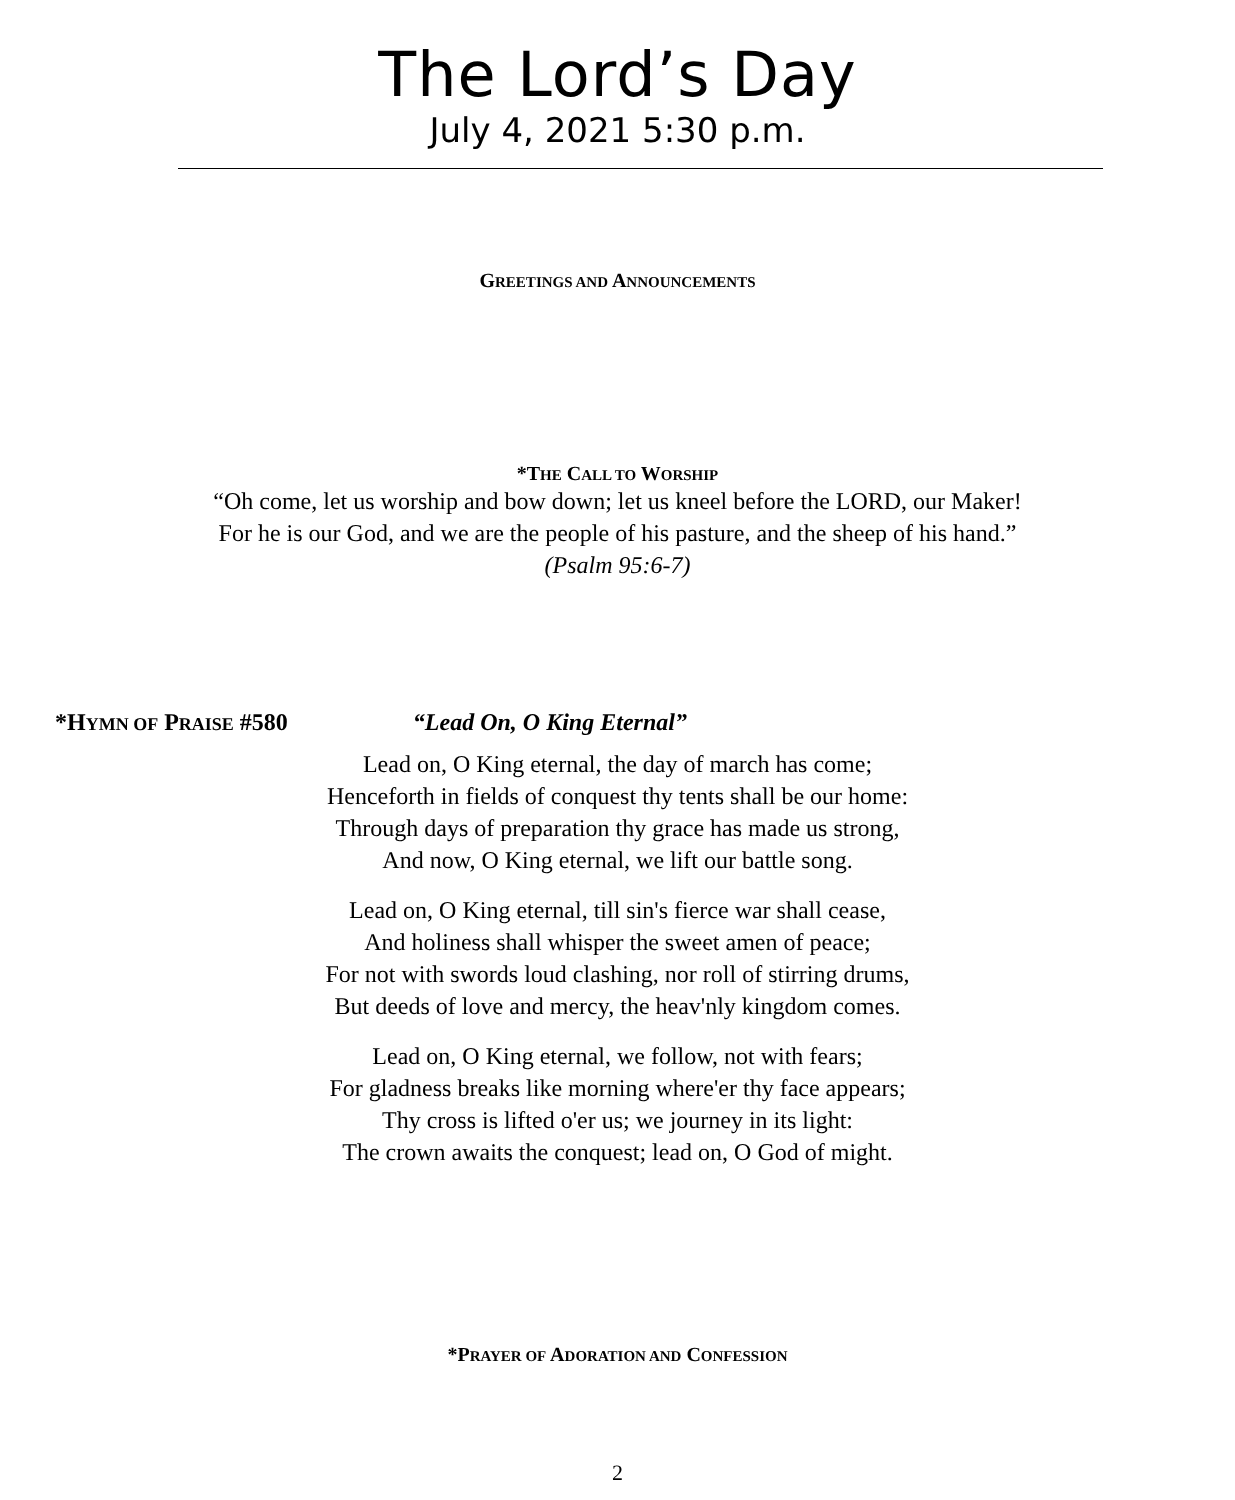The Lord’s Day
July 4, 2021 5:30 p.m.
GREETINGS AND ANNOUNCEMENTS
*THE CALL TO WORSHIP
“Oh come, let us worship and bow down; let us kneel before the LORD, our Maker!
For he is our God, and we are the people of his pasture, and the sheep of his hand.”
(Psalm 95:6-7)
*HYMN OF PRAISE #580 “Lead On, O King Eternal”
Lead on, O King eternal, the day of march has come;
Henceforth in fields of conquest thy tents shall be our home:
Through days of preparation thy grace has made us strong,
And now, O King eternal, we lift our battle song.
Lead on, O King eternal, till sin's fierce war shall cease,
And holiness shall whisper the sweet amen of peace;
For not with swords loud clashing, nor roll of stirring drums,
But deeds of love and mercy, the heav'nly kingdom comes.
Lead on, O King eternal, we follow, not with fears;
For gladness breaks like morning where'er thy face appears;
Thy cross is lifted o'er us; we journey in its light:
The crown awaits the conquest; lead on, O God of might.
*PRAYER OF ADORATION AND CONFESSION
2